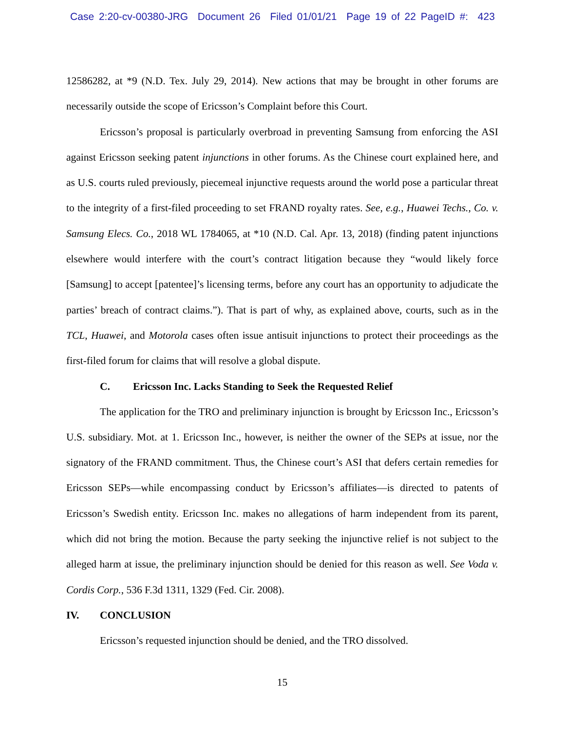Case 2:20-cv-00380-JRG Document 26 Filed 01/01/21 Page 19 of 22 PageID #: 423
12586282, at *9 (N.D. Tex. July 29, 2014). New actions that may be brought in other forums are necessarily outside the scope of Ericsson’s Complaint before this Court.
Ericsson’s proposal is particularly overbroad in preventing Samsung from enforcing the ASI against Ericsson seeking patent injunctions in other forums. As the Chinese court explained here, and as U.S. courts ruled previously, piecemeal injunctive requests around the world pose a particular threat to the integrity of a first-filed proceeding to set FRAND royalty rates. See, e.g., Huawei Techs., Co. v. Samsung Elecs. Co., 2018 WL 1784065, at *10 (N.D. Cal. Apr. 13, 2018) (finding patent injunctions elsewhere would interfere with the court’s contract litigation because they “would likely force [Samsung] to accept [patentee]’s licensing terms, before any court has an opportunity to adjudicate the parties’ breach of contract claims.”). That is part of why, as explained above, courts, such as in the TCL, Huawei, and Motorola cases often issue antisuit injunctions to protect their proceedings as the first-filed forum for claims that will resolve a global dispute.
C. Ericsson Inc. Lacks Standing to Seek the Requested Relief
The application for the TRO and preliminary injunction is brought by Ericsson Inc., Ericsson’s U.S. subsidiary. Mot. at 1. Ericsson Inc., however, is neither the owner of the SEPs at issue, nor the signatory of the FRAND commitment. Thus, the Chinese court’s ASI that defers certain remedies for Ericsson SEPs—while encompassing conduct by Ericsson’s affiliates—is directed to patents of Ericsson’s Swedish entity. Ericsson Inc. makes no allegations of harm independent from its parent, which did not bring the motion. Because the party seeking the injunctive relief is not subject to the alleged harm at issue, the preliminary injunction should be denied for this reason as well. See Voda v. Cordis Corp., 536 F.3d 1311, 1329 (Fed. Cir. 2008).
IV. CONCLUSION
Ericsson’s requested injunction should be denied, and the TRO dissolved.
15